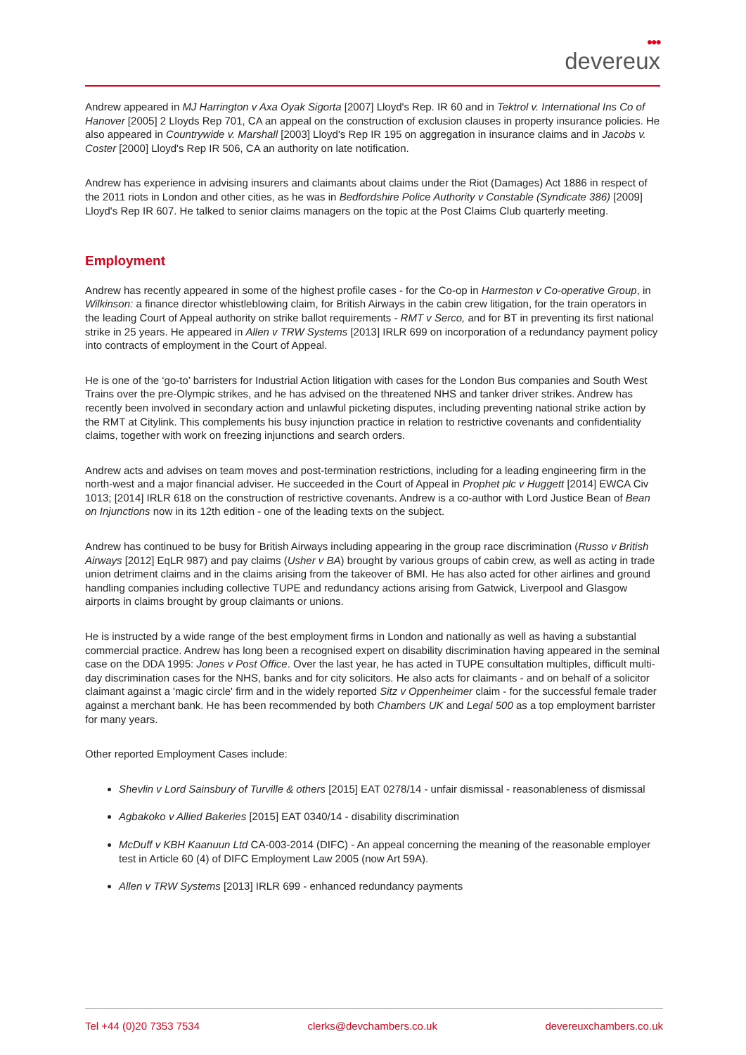●●●
devereux
Andrew appeared in MJ Harrington v Axa Oyak Sigorta [2007] Lloyd's Rep. IR 60 and in Tektrol v. International Ins Co of Hanover [2005] 2 Lloyds Rep 701, CA an appeal on the construction of exclusion clauses in property insurance policies. He also appeared in Countrywide v. Marshall [2003] Lloyd's Rep IR 195 on aggregation in insurance claims and in Jacobs v. Coster [2000] Lloyd's Rep IR 506, CA an authority on late notification.
Andrew has experience in advising insurers and claimants about claims under the Riot (Damages) Act 1886 in respect of the 2011 riots in London and other cities, as he was in Bedfordshire Police Authority v Constable (Syndicate 386) [2009] Lloyd's Rep IR 607. He talked to senior claims managers on the topic at the Post Claims Club quarterly meeting.
Employment
Andrew has recently appeared in some of the highest profile cases - for the Co-op in Harmeston v Co-operative Group, in Wilkinson: a finance director whistleblowing claim, for British Airways in the cabin crew litigation, for the train operators in the leading Court of Appeal authority on strike ballot requirements - RMT v Serco, and for BT in preventing its first national strike in 25 years. He appeared in Allen v TRW Systems [2013] IRLR 699 on incorporation of a redundancy payment policy into contracts of employment in the Court of Appeal.
He is one of the ‘go-to’ barristers for Industrial Action litigation with cases for the London Bus companies and South West Trains over the pre-Olympic strikes, and he has advised on the threatened NHS and tanker driver strikes. Andrew has recently been involved in secondary action and unlawful picketing disputes, including preventing national strike action by the RMT at Citylink. This complements his busy injunction practice in relation to restrictive covenants and confidentiality claims, together with work on freezing injunctions and search orders.
Andrew acts and advises on team moves and post-termination restrictions, including for a leading engineering firm in the north-west and a major financial adviser. He succeeded in the Court of Appeal in Prophet plc v Huggett [2014] EWCA Civ 1013; [2014] IRLR 618 on the construction of restrictive covenants. Andrew is a co-author with Lord Justice Bean of Bean on Injunctions now in its 12th edition - one of the leading texts on the subject.
Andrew has continued to be busy for British Airways including appearing in the group race discrimination (Russo v British Airways [2012] EqLR 987) and pay claims (Usher v BA) brought by various groups of cabin crew, as well as acting in trade union detriment claims and in the claims arising from the takeover of BMI. He has also acted for other airlines and ground handling companies including collective TUPE and redundancy actions arising from Gatwick, Liverpool and Glasgow airports in claims brought by group claimants or unions.
He is instructed by a wide range of the best employment firms in London and nationally as well as having a substantial commercial practice. Andrew has long been a recognised expert on disability discrimination having appeared in the seminal case on the DDA 1995: Jones v Post Office. Over the last year, he has acted in TUPE consultation multiples, difficult multi-day discrimination cases for the NHS, banks and for city solicitors. He also acts for claimants - and on behalf of a solicitor claimant against a 'magic circle' firm and in the widely reported Sitz v Oppenheimer claim - for the successful female trader against a merchant bank. He has been recommended by both Chambers UK and Legal 500 as a top employment barrister for many years.
Other reported Employment Cases include:
Shevlin v Lord Sainsbury of Turville & others [2015] EAT 0278/14 - unfair dismissal - reasonableness of dismissal
Agbakoko v Allied Bakeries [2015] EAT 0340/14 - disability discrimination
McDuff v KBH Kaanuun Ltd CA-003-2014 (DIFC) - An appeal concerning the meaning of the reasonable employer test in Article 60 (4) of DIFC Employment Law 2005 (now Art 59A).
Allen v TRW Systems [2013] IRLR 699 - enhanced redundancy payments
Tel +44 (0)20 7353 7534 clerks@devchambers.co.uk devereuxchambers.co.uk